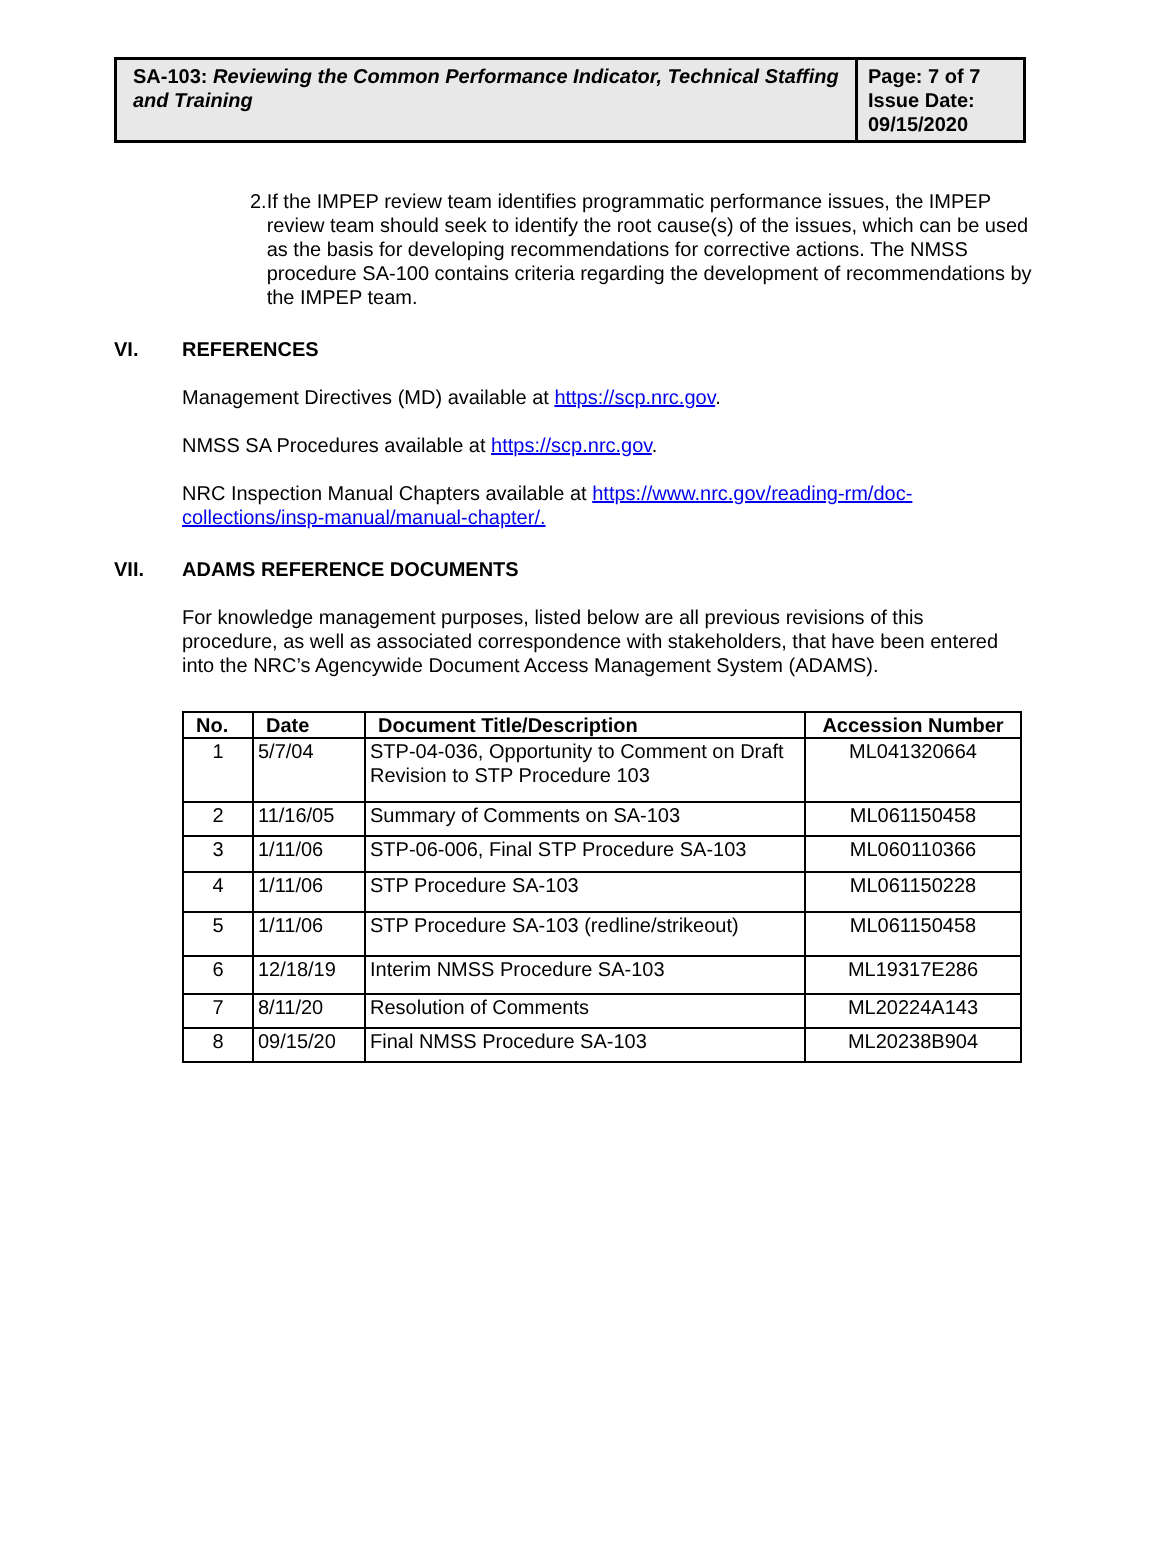SA-103: Reviewing the Common Performance Indicator, Technical Staffing and Training
Page: 7 of 7
Issue Date:
09/15/2020
2. If the IMPEP review team identifies programmatic performance issues, the IMPEP review team should seek to identify the root cause(s) of the issues, which can be used as the basis for developing recommendations for corrective actions. The NMSS procedure SA-100 contains criteria regarding the development of recommendations by the IMPEP team.
VI. REFERENCES
Management Directives (MD) available at https://scp.nrc.gov.
NMSS SA Procedures available at https://scp.nrc.gov.
NRC Inspection Manual Chapters available at https://www.nrc.gov/reading-rm/doc-collections/insp-manual/manual-chapter/.
VII. ADAMS REFERENCE DOCUMENTS
For knowledge management purposes, listed below are all previous revisions of this procedure, as well as associated correspondence with stakeholders, that have been entered into the NRC’s Agencywide Document Access Management System (ADAMS).
| No. | Date | Document Title/Description | Accession Number |
| --- | --- | --- | --- |
| 1 | 5/7/04 | STP-04-036, Opportunity to Comment on Draft Revision to STP Procedure 103 | ML041320664 |
| 2 | 11/16/05 | Summary of Comments on SA-103 | ML061150458 |
| 3 | 1/11/06 | STP-06-006, Final STP Procedure SA-103 | ML060110366 |
| 4 | 1/11/06 | STP Procedure SA-103 | ML061150228 |
| 5 | 1/11/06 | STP Procedure SA-103 (redline/strikeout) | ML061150458 |
| 6 | 12/18/19 | Interim NMSS Procedure SA-103 | ML19317E286 |
| 7 | 8/11/20 | Resolution of Comments | ML20224A143 |
| 8 | 09/15/20 | Final NMSS Procedure SA-103 | ML20238B904 |